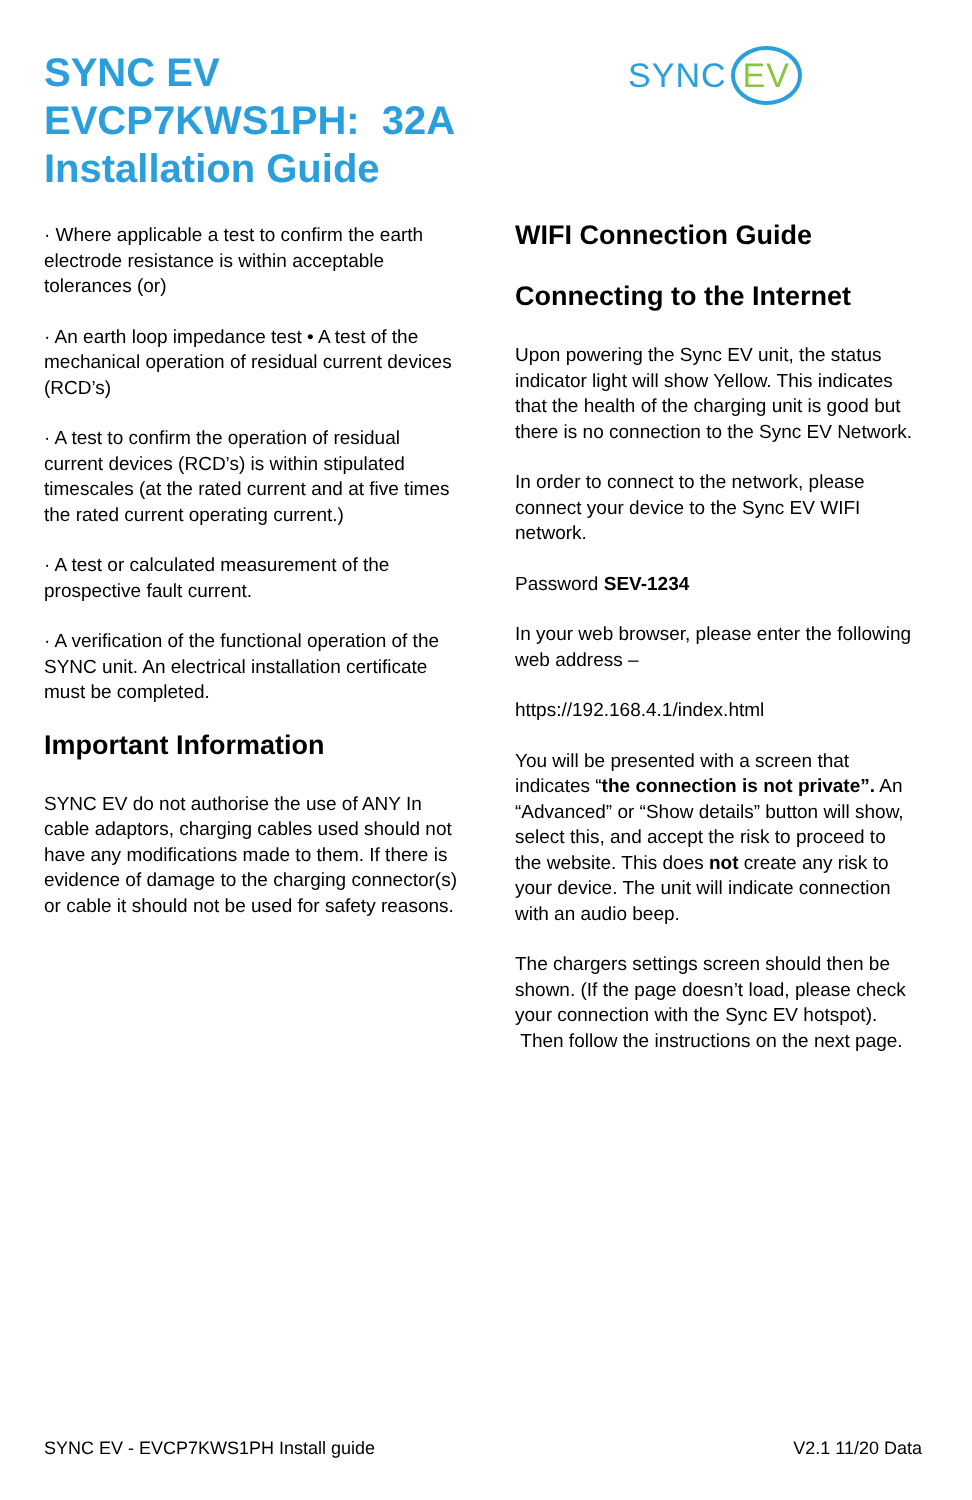SYNC EV
EVCP7KWS1PH: 32A
Installation Guide
· Where applicable a test to confirm the earth electrode resistance is within acceptable tolerances (or)
· An earth loop impedance test • A test of the mechanical operation of residual current devices (RCD’s)
· A test to confirm the operation of residual current devices (RCD’s) is within stipulated timescales (at the rated current and at five times the rated current operating current.)
· A test or calculated measurement of the prospective fault current.
· A verification of the functional operation of the SYNC unit. An electrical installation certificate must be completed.
Important Information
SYNC EV do not authorise the use of ANY In cable adaptors, charging cables used should not have any modifications made to them. If there is evidence of damage to the charging connector(s) or cable it should not be used for safety reasons.
SYNC EV
WIFI Connection Guide
Connecting to the Internet
Upon powering the Sync EV unit, the status indicator light will show Yellow. This indicates that the health of the charging unit is good but there is no connection to the Sync EV Network.
In order to connect to the network, please connect your device to the Sync EV WIFI network.
Password SEV-1234
In your web browser, please enter the following web address –
https://192.168.4.1/index.html
You will be presented with a screen that indicates “the connection is not private”. An “Advanced” or “Show details” button will show, select this, and accept the risk to proceed to the website. This does not create any risk to your device. The unit will indicate connection with an audio beep.
The chargers settings screen should then be shown. (If the page doesn’t load, please check your connection with the Sync EV hotspot).
Then follow the instructions on the next page.
SYNC EV - EVCP7KWS1PH Install guide V2.1 11/20 Data